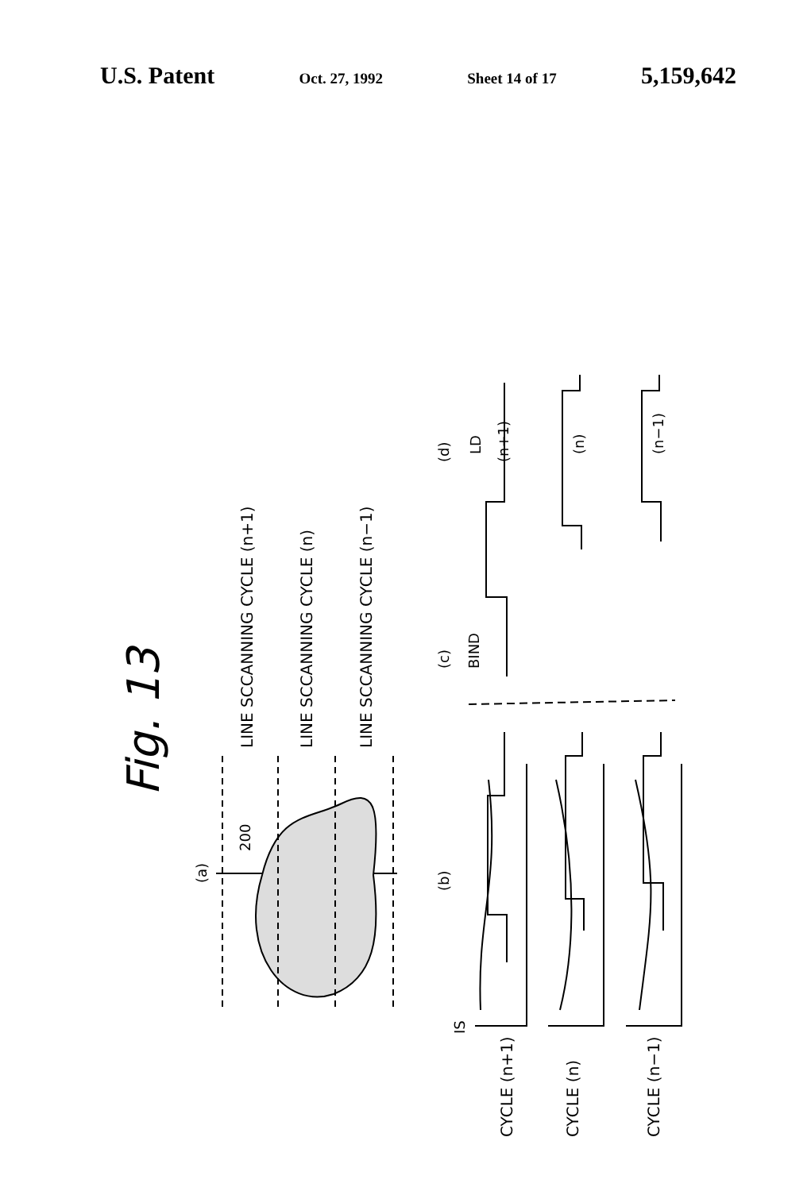U.S. Patent Oct. 27, 1992 Sheet 14 of 17 5,159,642
Fig. 13
(a)
200
LINE SCCANNING CYCLE (n+1)
LINE SCCANNING CYCLE (n)
LINE SCCANNING CYCLE (n−1)
(b)
IS
CYCLE (n+1)
CYCLE (n)
CYCLE (n−1)
(c)
BIND
(d)
LD
(n+1)
(n)
(n−1)